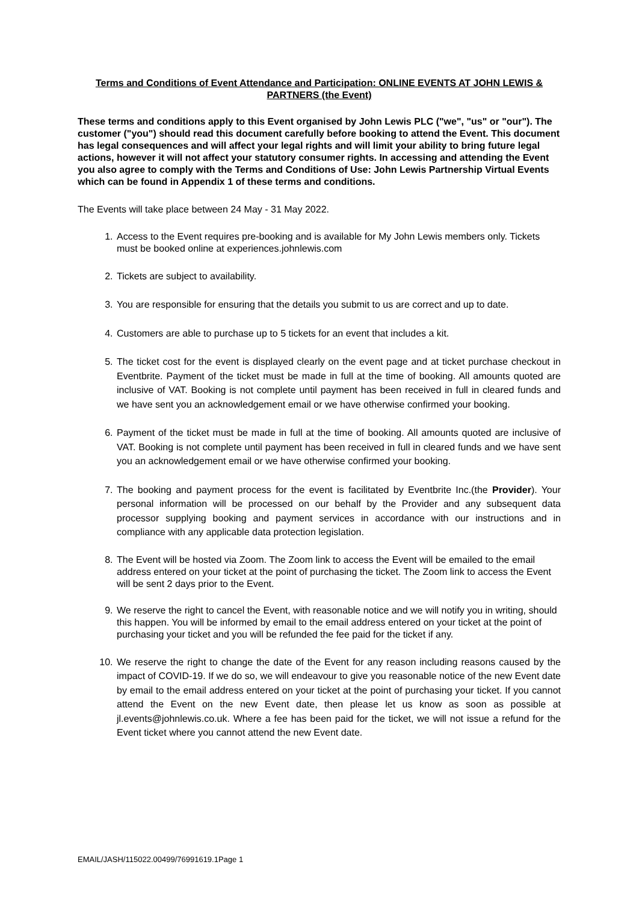Terms and Conditions of Event Attendance and Participation: ONLINE EVENTS AT JOHN LEWIS & PARTNERS (the Event)
These terms and conditions apply to this Event organised by John Lewis PLC ("we", "us" or "our"). The customer ("you") should read this document carefully before booking to attend the Event. This document has legal consequences and will affect your legal rights and will limit your ability to bring future legal actions, however it will not affect your statutory consumer rights. In accessing and attending the Event you also agree to comply with the Terms and Conditions of Use: John Lewis Partnership Virtual Events which can be found in Appendix 1 of these terms and conditions.
The Events will take place between 24 May - 31 May 2022.
1. Access to the Event requires pre-booking and is available for My John Lewis members only. Tickets must be booked online at experiences.johnlewis.com
2. Tickets are subject to availability.
3. You are responsible for ensuring that the details you submit to us are correct and up to date.
4. Customers are able to purchase up to 5 tickets for an event that includes a kit.
5. The ticket cost for the event is displayed clearly on the event page and at ticket purchase checkout in Eventbrite. Payment of the ticket must be made in full at the time of booking. All amounts quoted are inclusive of VAT. Booking is not complete until payment has been received in full in cleared funds and we have sent you an acknowledgement email or we have otherwise confirmed your booking.
6. Payment of the ticket must be made in full at the time of booking. All amounts quoted are inclusive of VAT. Booking is not complete until payment has been received in full in cleared funds and we have sent you an acknowledgement email or we have otherwise confirmed your booking.
7. The booking and payment process for the event is facilitated by Eventbrite Inc.(the Provider). Your personal information will be processed on our behalf by the Provider and any subsequent data processor supplying booking and payment services in accordance with our instructions and in compliance with any applicable data protection legislation.
8. The Event will be hosted via Zoom. The Zoom link to access the Event will be emailed to the email address entered on your ticket at the point of purchasing the ticket. The Zoom link to access the Event will be sent 2 days prior to the Event.
9. We reserve the right to cancel the Event, with reasonable notice and we will notify you in writing, should this happen. You will be informed by email to the email address entered on your ticket at the point of purchasing your ticket and you will be refunded the fee paid for the ticket if any.
10. We reserve the right to change the date of the Event for any reason including reasons caused by the impact of COVID-19. If we do so, we will endeavour to give you reasonable notice of the new Event date by email to the email address entered on your ticket at the point of purchasing your ticket. If you cannot attend the Event on the new Event date, then please let us know as soon as possible at jl.events@johnlewis.co.uk. Where a fee has been paid for the ticket, we will not issue a refund for the Event ticket where you cannot attend the new Event date.
EMAIL/JASH/115022.00499/76991619.1Page 1